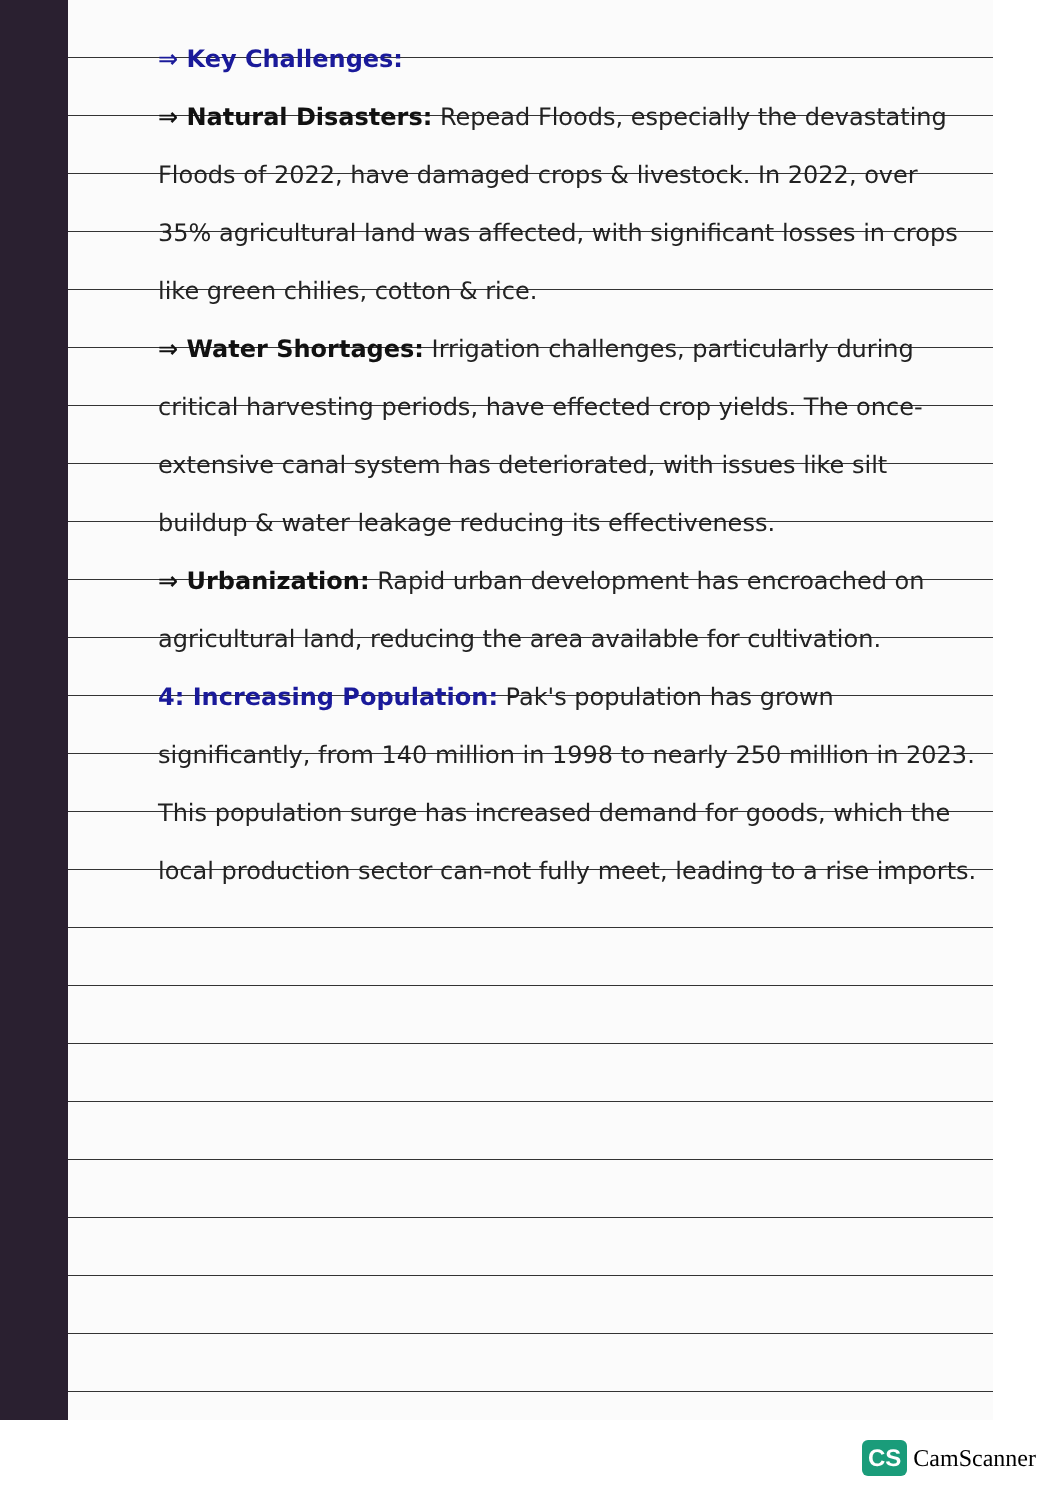⇒ Key Challenges:
⇒ Natural Disasters: Repead Floods, especially the devastating Floods of 2022, have damaged crops & livestock. In 2022, over 35% agricultural land was affected, with significant losses in crops like green chilies, cotton & rice.
⇒ Water Shortages: Irrigation challenges, particularly during critical harvesting periods, have effected crop yields. The once-extensive canal system has deteriorated, with issues like silt buildup & water leakage reducing its effectiveness.
⇒ Urbanization: Rapid urban development has encroached on agricultural land, reducing the area available for cultivation.
4: Increasing Population: Pak's population has grown significantly, from 140 million in 1998 to nearly 250 million in 2023. This population surge has increased demand for goods, which the local production sector can-not fully meet, leading to a rise imports.
CS CamScanner